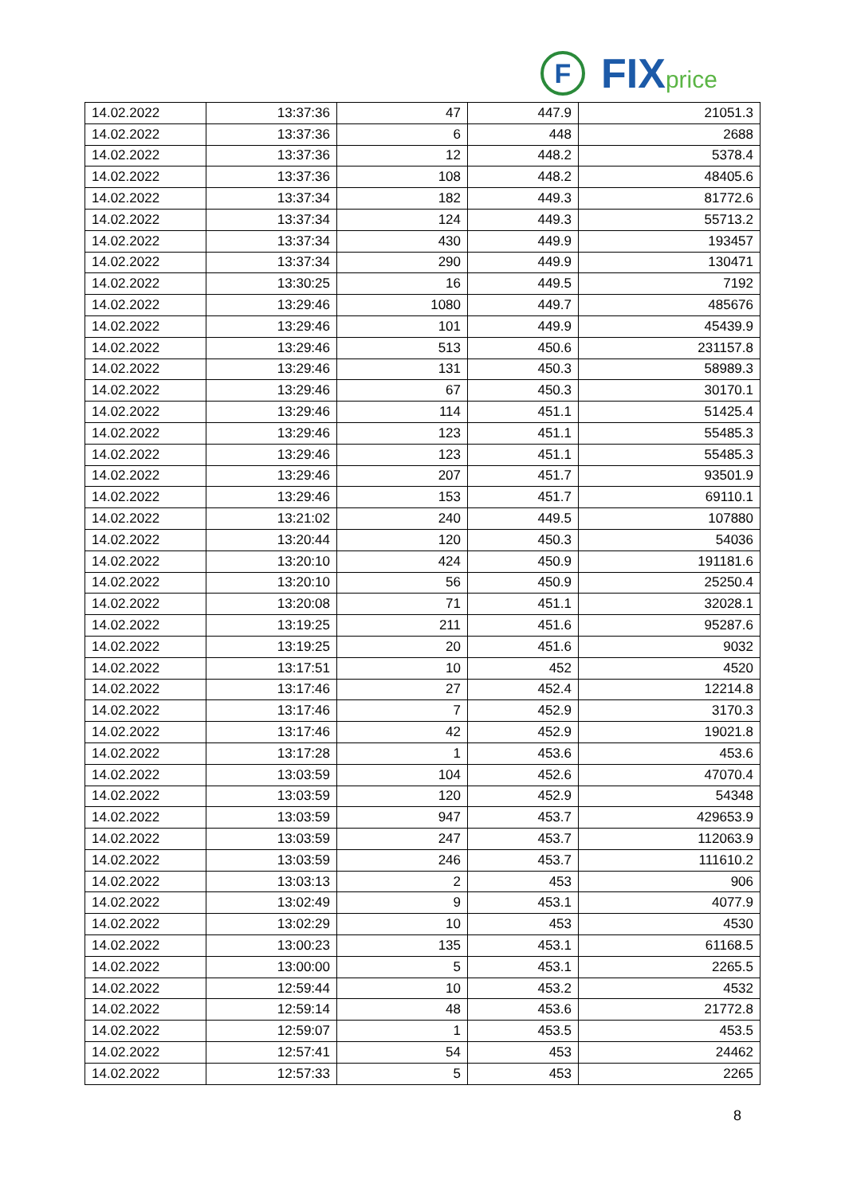F FIXprice
| 14.02.2022 | 13:37:36 | 47 | 447.9 | 21051.3 |
| 14.02.2022 | 13:37:36 | 6 | 448 | 2688 |
| 14.02.2022 | 13:37:36 | 12 | 448.2 | 5378.4 |
| 14.02.2022 | 13:37:36 | 108 | 448.2 | 48405.6 |
| 14.02.2022 | 13:37:34 | 182 | 449.3 | 81772.6 |
| 14.02.2022 | 13:37:34 | 124 | 449.3 | 55713.2 |
| 14.02.2022 | 13:37:34 | 430 | 449.9 | 193457 |
| 14.02.2022 | 13:37:34 | 290 | 449.9 | 130471 |
| 14.02.2022 | 13:30:25 | 16 | 449.5 | 7192 |
| 14.02.2022 | 13:29:46 | 1080 | 449.7 | 485676 |
| 14.02.2022 | 13:29:46 | 101 | 449.9 | 45439.9 |
| 14.02.2022 | 13:29:46 | 513 | 450.6 | 231157.8 |
| 14.02.2022 | 13:29:46 | 131 | 450.3 | 58989.3 |
| 14.02.2022 | 13:29:46 | 67 | 450.3 | 30170.1 |
| 14.02.2022 | 13:29:46 | 114 | 451.1 | 51425.4 |
| 14.02.2022 | 13:29:46 | 123 | 451.1 | 55485.3 |
| 14.02.2022 | 13:29:46 | 123 | 451.1 | 55485.3 |
| 14.02.2022 | 13:29:46 | 207 | 451.7 | 93501.9 |
| 14.02.2022 | 13:29:46 | 153 | 451.7 | 69110.1 |
| 14.02.2022 | 13:21:02 | 240 | 449.5 | 107880 |
| 14.02.2022 | 13:20:44 | 120 | 450.3 | 54036 |
| 14.02.2022 | 13:20:10 | 424 | 450.9 | 191181.6 |
| 14.02.2022 | 13:20:10 | 56 | 450.9 | 25250.4 |
| 14.02.2022 | 13:20:08 | 71 | 451.1 | 32028.1 |
| 14.02.2022 | 13:19:25 | 211 | 451.6 | 95287.6 |
| 14.02.2022 | 13:19:25 | 20 | 451.6 | 9032 |
| 14.02.2022 | 13:17:51 | 10 | 452 | 4520 |
| 14.02.2022 | 13:17:46 | 27 | 452.4 | 12214.8 |
| 14.02.2022 | 13:17:46 | 7 | 452.9 | 3170.3 |
| 14.02.2022 | 13:17:46 | 42 | 452.9 | 19021.8 |
| 14.02.2022 | 13:17:28 | 1 | 453.6 | 453.6 |
| 14.02.2022 | 13:03:59 | 104 | 452.6 | 47070.4 |
| 14.02.2022 | 13:03:59 | 120 | 452.9 | 54348 |
| 14.02.2022 | 13:03:59 | 947 | 453.7 | 429653.9 |
| 14.02.2022 | 13:03:59 | 247 | 453.7 | 112063.9 |
| 14.02.2022 | 13:03:59 | 246 | 453.7 | 111610.2 |
| 14.02.2022 | 13:03:13 | 2 | 453 | 906 |
| 14.02.2022 | 13:02:49 | 9 | 453.1 | 4077.9 |
| 14.02.2022 | 13:02:29 | 10 | 453 | 4530 |
| 14.02.2022 | 13:00:23 | 135 | 453.1 | 61168.5 |
| 14.02.2022 | 13:00:00 | 5 | 453.1 | 2265.5 |
| 14.02.2022 | 12:59:44 | 10 | 453.2 | 4532 |
| 14.02.2022 | 12:59:14 | 48 | 453.6 | 21772.8 |
| 14.02.2022 | 12:59:07 | 1 | 453.5 | 453.5 |
| 14.02.2022 | 12:57:41 | 54 | 453 | 24462 |
| 14.02.2022 | 12:57:33 | 5 | 453 | 2265 |
8